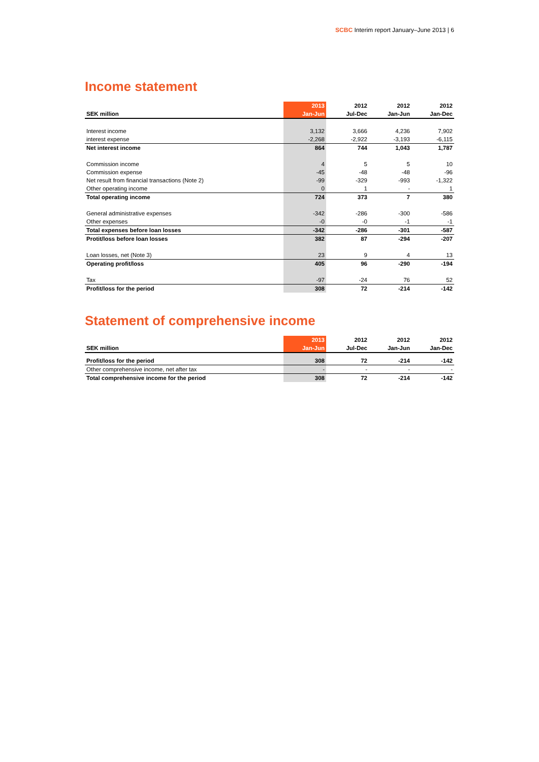SCBC Interim report January–June 2013 | 6
Income statement
| | 2013 | 2012 | 2012 | 2012 |
| --- | --- | --- | --- | --- |
| SEK million | Jan-Jun | Jul-Dec | Jan-Jun | Jan-Dec |
| Interest income | 3,132 | 3,666 | 4,236 | 7,902 |
| interest expense | -2,268 | -2,922 | -3,193 | -6,115 |
| Net interest income | 864 | 744 | 1,043 | 1,787 |
| Commission income | 4 | 5 | 5 | 10 |
| Commission expense | -45 | -48 | -48 | -96 |
| Net result from financial transactions (Note 2) | -99 | -329 | -993 | -1,322 |
| Other operating income | 0 | 1 | - | 1 |
| Total operating income | 724 | 373 | 7 | 380 |
| General administrative expenses | -342 | -286 | -300 | -586 |
| Other expenses | -0 | -0 | -1 | -1 |
| Total expenses before loan losses | -342 | -286 | -301 | -587 |
| Protit/loss before loan losses | 382 | 87 | -294 | -207 |
| Loan losses, net (Note 3) | 23 | 9 | 4 | 13 |
| Operating profit/loss | 405 | 96 | -290 | -194 |
| Tax | -97 | -24 | 76 | 52 |
| Profit/loss for the period | 308 | 72 | -214 | -142 |
Statement of comprehensive income
| | 2013 | 2012 | 2012 | 2012 |
| --- | --- | --- | --- | --- |
| SEK million | Jan-Jun | Jul-Dec | Jan-Jun | Jan-Dec |
| Profit/loss for the period | 308 | 72 | -214 | -142 |
| Other comprehensive income, net after tax | - | - | - | - |
| Total comprehensive income for the period | 308 | 72 | -214 | -142 |